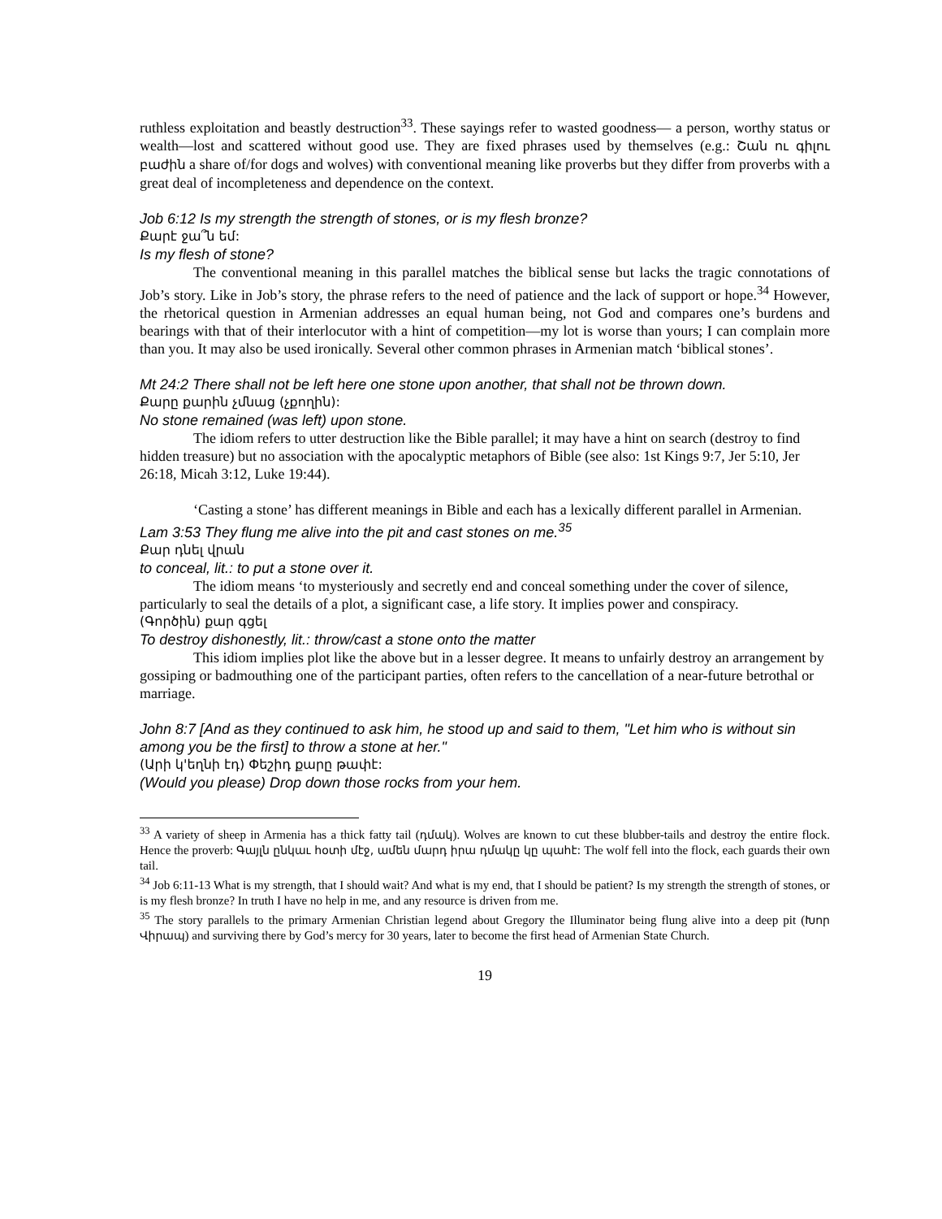ruthless exploitation and beastly destruction<sup>33</sup>. These sayings refer to wasted goodness— a person, worthy status or wealth—lost and scattered without good use. They are fixed phrases used by themselves (e.g.: Շան ու գիլու բաժին a share of/for dogs and wolves) with conventional meaning like proverbs but they differ from proverbs with a great deal of incompleteness and dependence on the context.
Job 6:12 Is my strength the strength of stones, or is my flesh bronze?
Քարէ ջա՞ն եմ:
Is my flesh of stone?
The conventional meaning in this parallel matches the biblical sense but lacks the tragic connotations of Job’s story. Like in Job’s story, the phrase refers to the need of patience and the lack of support or hope.<sup>34</sup> However, the rhetorical question in Armenian addresses an equal human being, not God and compares one’s burdens and bearings with that of their interlocutor with a hint of competition—my lot is worse than yours; I can complain more than you. It may also be used ironically. Several other common phrases in Armenian match ‘biblical stones’.
Mt 24:2 There shall not be left here one stone upon another, that shall not be thrown down.
Քարը քարին չմնաց (չքողին):
No stone remained (was left) upon stone.
The idiom refers to utter destruction like the Bible parallel; it may have a hint on search (destroy to find hidden treasure) but no association with the apocalyptic metaphors of Bible (see also: 1st Kings 9:7, Jer 5:10, Jer 26:18, Micah 3:12, Luke 19:44).
‘Casting a stone’ has different meanings in Bible and each has a lexically different parallel in Armenian.
Lam 3:53 They flung me alive into the pit and cast stones on me.<sup>35</sup>
Քար դնել վրան
to conceal, lit.: to put a stone over it.
The idiom means ‘to mysteriously and secretly end and conceal something under the cover of silence, particularly to seal the details of a plot, a significant case, a life story. It implies power and conspiracy.
(Գործին) քար գցել
To destroy dishonestly, lit.: throw/cast a stone onto the matter
This idiom implies plot like the above but in a lesser degree. It means to unfairly destroy an arrangement by gossiping or badmouthing one of the participant parties, often refers to the cancellation of a near-future betrothal or marriage.
John 8:7 [And as they continued to ask him, he stood up and said to them, "Let him who is without sin among you be the first] to throw a stone at her."
(Արի կ'եղնի էդ) Փեշիդ քարը թափէ:
(Would you please) Drop down those rocks from your hem.
<sup>33</sup> A variety of sheep in Armenia has a thick fatty tail (դմակ). Wolves are known to cut these blubber-tails and destroy the entire flock. Hence the proverb: Գայլն ընկաւ հօտի մէջ, ամեն մարդ իրա դմակը կը պահէ: The wolf fell into the flock, each guards their own tail.
<sup>34</sup> Job 6:11-13 What is my strength, that I should wait? And what is my end, that I should be patient? Is my strength the strength of stones, or is my flesh bronze? In truth I have no help in me, and any resource is driven from me.
<sup>35</sup> The story parallels to the primary Armenian Christian legend about Gregory the Illuminator being flung alive into a deep pit (Խոր Վիրապ) and surviving there by God’s mercy for 30 years, later to become the first head of Armenian State Church.
19